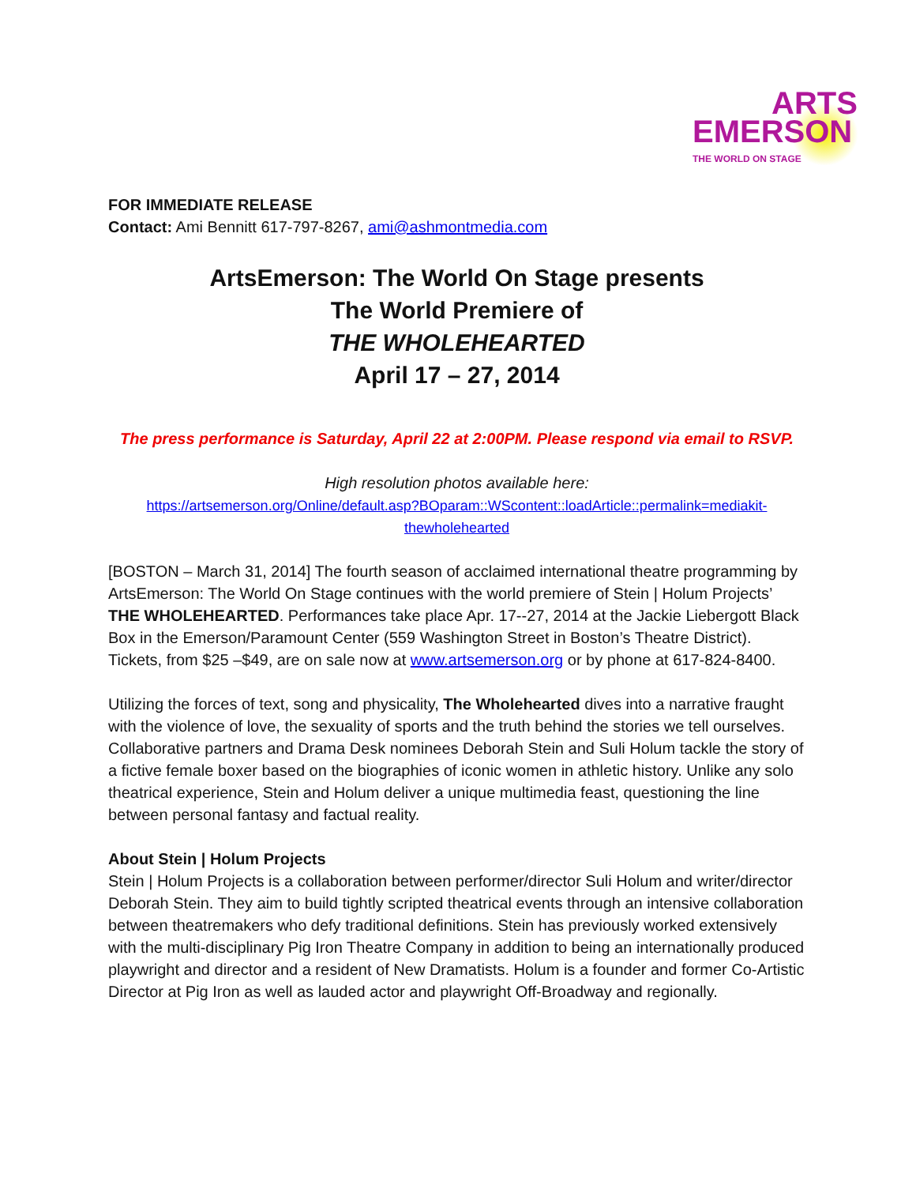ARTS
EMERSON
THE WORLD ON STAGE
FOR IMMEDIATE RELEASE
Contact: Ami Bennitt 617-797-8267, ami@ashmontmedia.com
ArtsEmerson: The World On Stage presents
The World Premiere of
THE WHOLEHEARTED
April 17 – 27, 2014
The press performance is Saturday, April 22 at 2:00PM. Please respond via email to RSVP.
High resolution photos available here:
https://artsemerson.org/Online/default.asp?BOparam::WScontent::loadArticle::permalink=mediakit-thewholehearted
[BOSTON – March 31, 2014] The fourth season of acclaimed international theatre programming by ArtsEmerson: The World On Stage continues with the world premiere of Stein | Holum Projects’ THE WHOLEHEARTED. Performances take place Apr. 17--27, 2014 at the Jackie Liebergott Black Box in the Emerson/Paramount Center (559 Washington Street in Boston’s Theatre District). Tickets, from $25 –$49, are on sale now at www.artsemerson.org or by phone at 617-824-8400.
Utilizing the forces of text, song and physicality, The Wholehearted dives into a narrative fraught with the violence of love, the sexuality of sports and the truth behind the stories we tell ourselves. Collaborative partners and Drama Desk nominees Deborah Stein and Suli Holum tackle the story of a fictive female boxer based on the biographies of iconic women in athletic history. Unlike any solo theatrical experience, Stein and Holum deliver a unique multimedia feast, questioning the line between personal fantasy and factual reality.
About Stein | Holum Projects
Stein | Holum Projects is a collaboration between performer/director Suli Holum and writer/director Deborah Stein. They aim to build tightly scripted theatrical events through an intensive collaboration between theatremakers who defy traditional definitions. Stein has previously worked extensively with the multi-disciplinary Pig Iron Theatre Company in addition to being an internationally produced playwright and director and a resident of New Dramatists. Holum is a founder and former Co-Artistic Director at Pig Iron as well as lauded actor and playwright Off-Broadway and regionally.